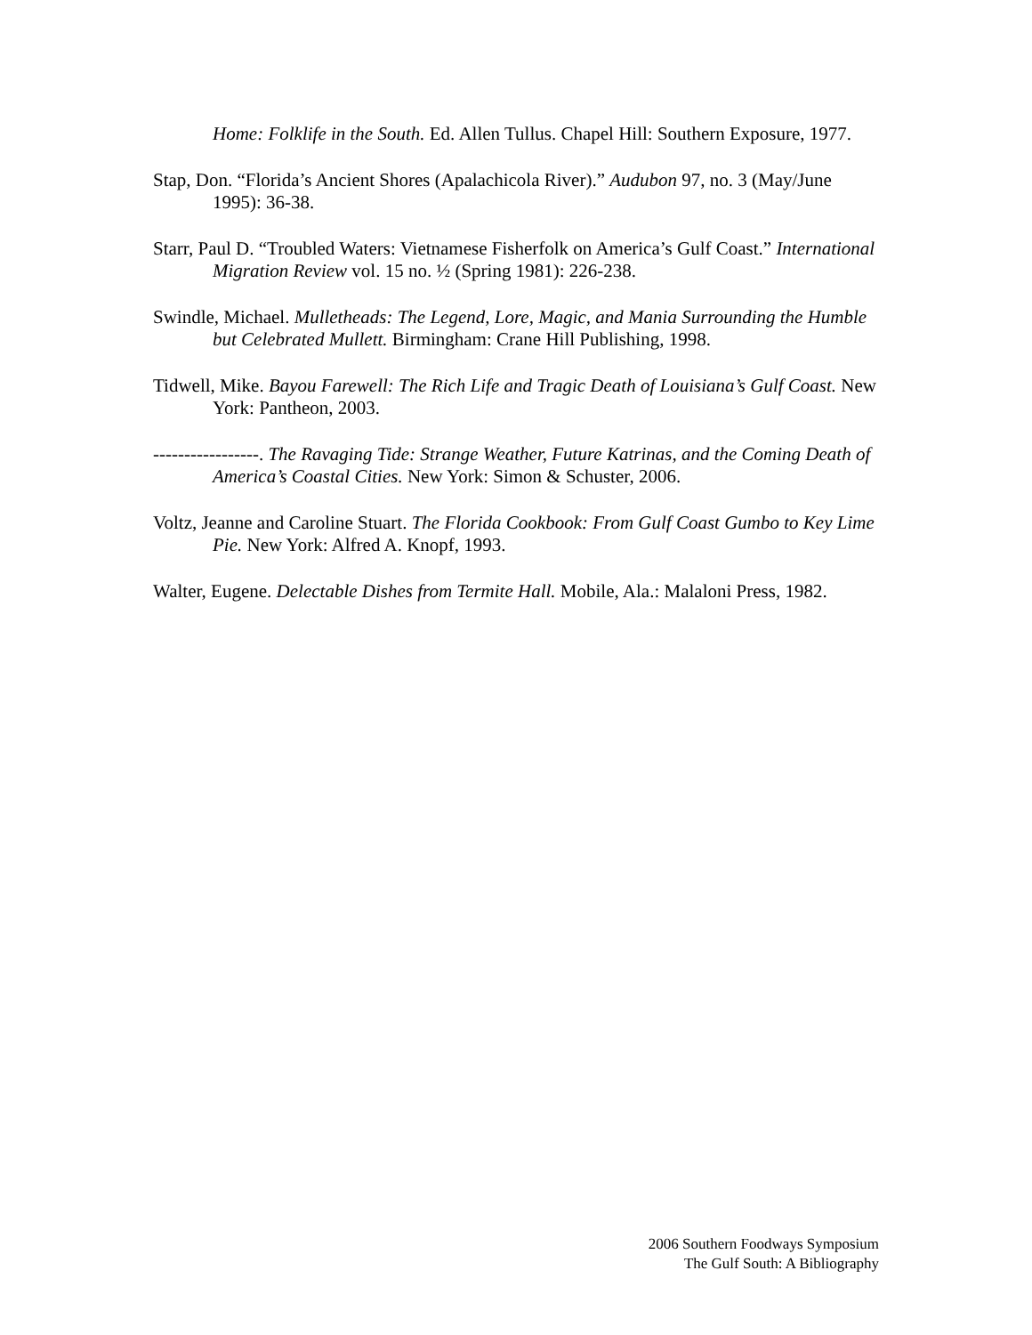Home: Folklife in the South. Ed. Allen Tullus. Chapel Hill: Southern Exposure, 1977.
Stap, Don. “Florida’s Ancient Shores (Apalachicola River).” Audubon 97, no. 3 (May/June 1995): 36-38.
Starr, Paul D. “Troubled Waters: Vietnamese Fisherfolk on America’s Gulf Coast.” International Migration Review vol. 15 no. ½ (Spring 1981): 226-238.
Swindle, Michael. Mulletheads: The Legend, Lore, Magic, and Mania Surrounding the Humble but Celebrated Mullett. Birmingham: Crane Hill Publishing, 1998.
Tidwell, Mike. Bayou Farewell: The Rich Life and Tragic Death of Louisiana’s Gulf Coast. New York: Pantheon, 2003.
-----------------. The Ravaging Tide: Strange Weather, Future Katrinas, and the Coming Death of America’s Coastal Cities. New York: Simon & Schuster, 2006.
Voltz, Jeanne and Caroline Stuart. The Florida Cookbook: From Gulf Coast Gumbo to Key Lime Pie. New York: Alfred A. Knopf, 1993.
Walter, Eugene. Delectable Dishes from Termite Hall. Mobile, Ala.: Malaloni Press, 1982.
2006 Southern Foodways Symposium
The Gulf South: A Bibliography